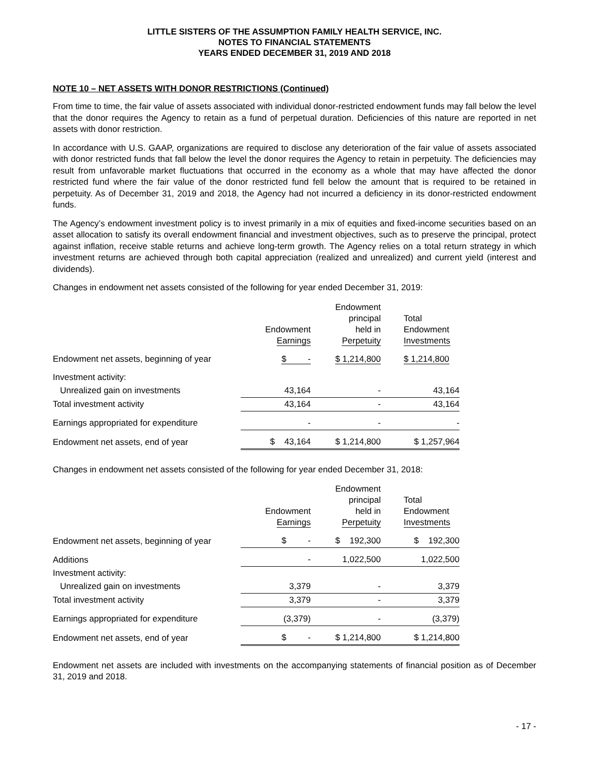LITTLE SISTERS OF THE ASSUMPTION FAMILY HEALTH SERVICE, INC.
NOTES TO FINANCIAL STATEMENTS
YEARS ENDED DECEMBER 31, 2019 AND 2018
NOTE 10 – NET ASSETS WITH DONOR RESTRICTIONS (Continued)
From time to time, the fair value of assets associated with individual donor-restricted endowment funds may fall below the level that the donor requires the Agency to retain as a fund of perpetual duration. Deficiencies of this nature are reported in net assets with donor restriction.
In accordance with U.S. GAAP, organizations are required to disclose any deterioration of the fair value of assets associated with donor restricted funds that fall below the level the donor requires the Agency to retain in perpetuity. The deficiencies may result from unfavorable market fluctuations that occurred in the economy as a whole that may have affected the donor restricted fund where the fair value of the donor restricted fund fell below the amount that is required to be retained in perpetuity. As of December 31, 2019 and 2018, the Agency had not incurred a deficiency in its donor-restricted endowment funds.
The Agency’s endowment investment policy is to invest primarily in a mix of equities and fixed-income securities based on an asset allocation to satisfy its overall endowment financial and investment objectives, such as to preserve the principal, protect against inflation, receive stable returns and achieve long-term growth. The Agency relies on a total return strategy in which investment returns are achieved through both capital appreciation (realized and unrealized) and current yield (interest and dividends).
Changes in endowment net assets consisted of the following for year ended December 31, 2019:
| | Endowment Earnings | Endowment principal held in Perpetuity | Total Endowment Investments |
| --- | --- | --- | --- |
| Endowment net assets, beginning of year | $ - | $ 1,214,800 | $ 1,214,800 |
| Investment activity: | | | |
| Unrealized gain on investments | 43,164 | - | 43,164 |
| Total investment activity | 43,164 | - | 43,164 |
| Earnings appropriated for expenditure | - | - | - |
| Endowment net assets, end of year | $ 43,164 | $ 1,214,800 | $ 1,257,964 |
Changes in endowment net assets consisted of the following for year ended December 31, 2018:
| | Endowment Earnings | Endowment principal held in Perpetuity | Total Endowment Investments |
| --- | --- | --- | --- |
| Endowment net assets, beginning of year | $ - | $ 192,300 | $ 192,300 |
| Additions | - | 1,022,500 | 1,022,500 |
| Investment activity: | | | |
| Unrealized gain on investments | 3,379 | - | 3,379 |
| Total investment activity | 3,379 | - | 3,379 |
| Earnings appropriated for expenditure | (3,379) | - | (3,379) |
| Endowment net assets, end of year | $ - | $ 1,214,800 | $ 1,214,800 |
Endowment net assets are included with investments on the accompanying statements of financial position as of December 31, 2019 and 2018.
- 17 -